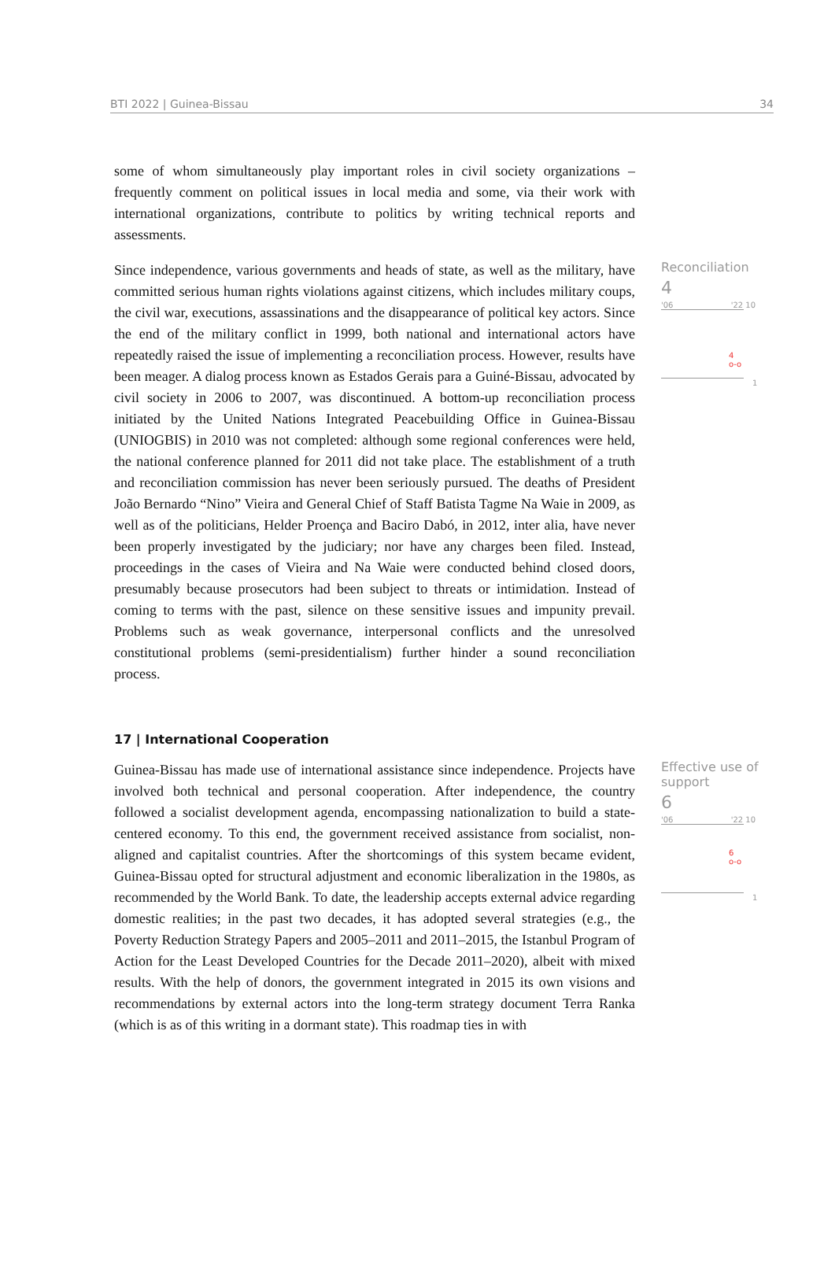BTI 2022 | Guinea-Bissau 34
some of whom simultaneously play important roles in civil society organizations – frequently comment on political issues in local media and some, via their work with international organizations, contribute to politics by writing technical reports and assessments.
Since independence, various governments and heads of state, as well as the military, have committed serious human rights violations against citizens, which includes military coups, the civil war, executions, assassinations and the disappearance of political key actors. Since the end of the military conflict in 1999, both national and international actors have repeatedly raised the issue of implementing a reconciliation process. However, results have been meager. A dialog process known as Estados Gerais para a Guiné-Bissau, advocated by civil society in 2006 to 2007, was discontinued. A bottom-up reconciliation process initiated by the United Nations Integrated Peacebuilding Office in Guinea-Bissau (UNIOGBIS) in 2010 was not completed: although some regional conferences were held, the national conference planned for 2011 did not take place. The establishment of a truth and reconciliation commission has never been seriously pursued. The deaths of President João Bernardo “Nino” Vieira and General Chief of Staff Batista Tagme Na Waie in 2009, as well as of the politicians, Helder Proença and Baciro Dabó, in 2012, inter alia, have never been properly investigated by the judiciary; nor have any charges been filed. Instead, proceedings in the cases of Vieira and Na Waie were conducted behind closed doors, presumably because prosecutors had been subject to threats or intimidation. Instead of coming to terms with the past, silence on these sensitive issues and impunity prevail. Problems such as weak governance, interpersonal conflicts and the unresolved constitutional problems (semi-presidentialism) further hinder a sound reconciliation process.
Reconciliation
4
'06 '22 10
4
o-o
1
17 | International Cooperation
Guinea-Bissau has made use of international assistance since independence. Projects have involved both technical and personal cooperation. After independence, the country followed a socialist development agenda, encompassing nationalization to build a state-centered economy. To this end, the government received assistance from socialist, non-aligned and capitalist countries. After the shortcomings of this system became evident, Guinea-Bissau opted for structural adjustment and economic liberalization in the 1980s, as recommended by the World Bank. To date, the leadership accepts external advice regarding domestic realities; in the past two decades, it has adopted several strategies (e.g., the Poverty Reduction Strategy Papers and 2005–2011 and 2011–2015, the Istanbul Program of Action for the Least Developed Countries for the Decade 2011–2020), albeit with mixed results. With the help of donors, the government integrated in 2015 its own visions and recommendations by external actors into the long-term strategy document Terra Ranka (which is as of this writing in a dormant state). This roadmap ties in with
Effective use of support
6
'06 '22 10
6
o-o
1